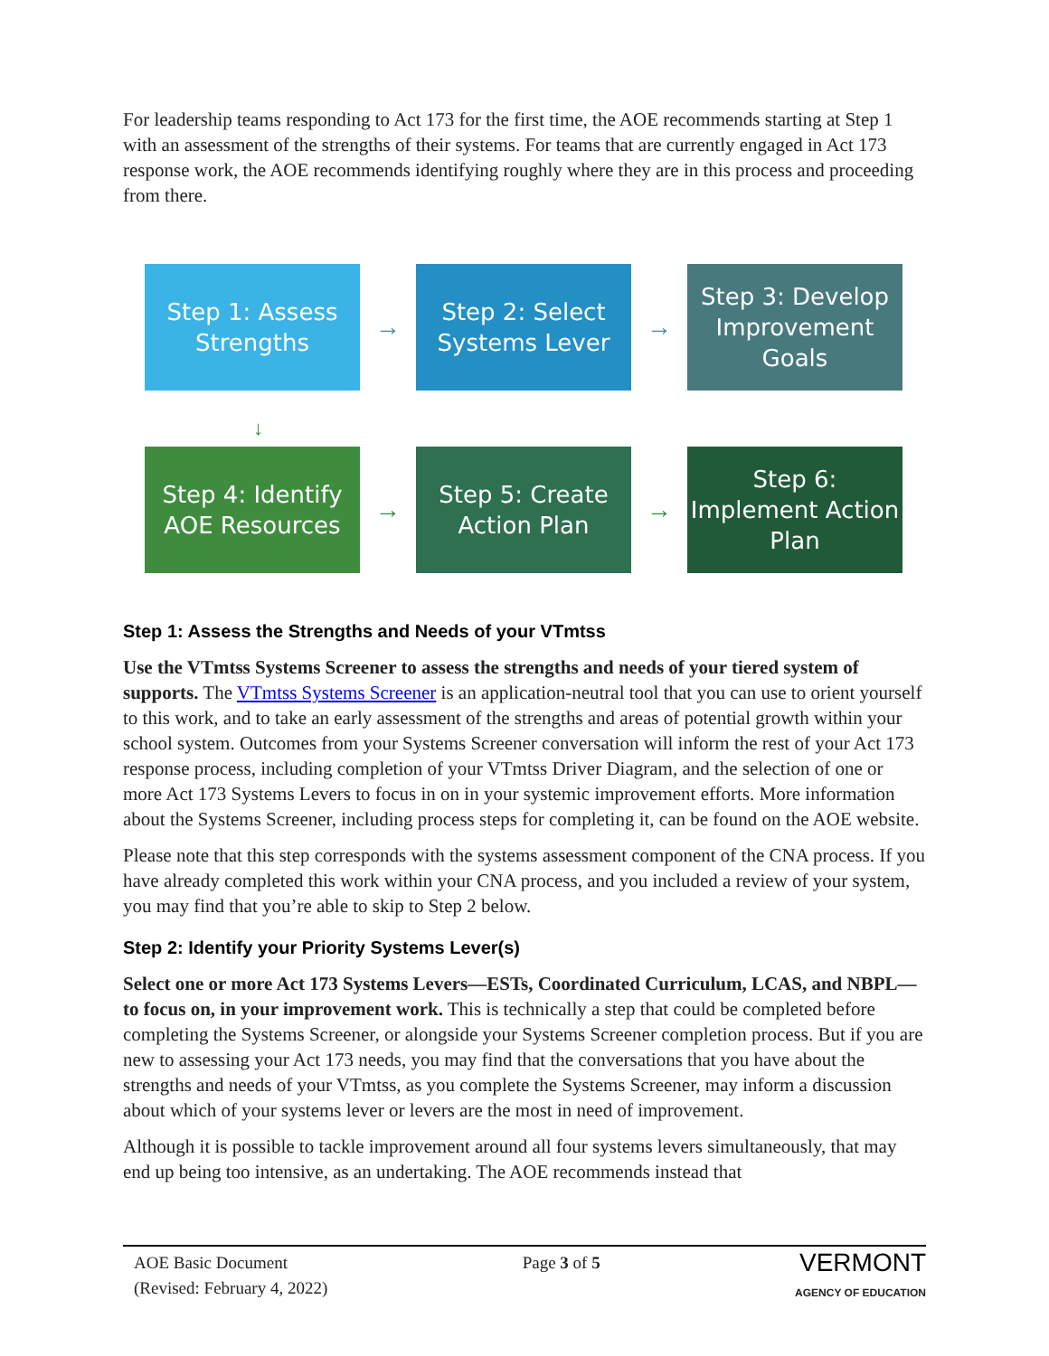For leadership teams responding to Act 173 for the first time, the AOE recommends starting at Step 1 with an assessment of the strengths of their systems. For teams that are currently engaged in Act 173 response work, the AOE recommends identifying roughly where they are in this process and proceeding from there.
Step 1: Assess Strengths
→
Step 2: Select Systems Lever
→
Step 3: Develop Improvement Goals
↓
Step 4: Identify AOE Resources
→
Step 5: Create Action Plan
→
Step 6: Implement Action Plan
Step 1: Assess the Strengths and Needs of your VTmtss
Use the VTmtss Systems Screener to assess the strengths and needs of your tiered system of supports. The VTmtss Systems Screener is an application-neutral tool that you can use to orient yourself to this work, and to take an early assessment of the strengths and areas of potential growth within your school system. Outcomes from your Systems Screener conversation will inform the rest of your Act 173 response process, including completion of your VTmtss Driver Diagram, and the selection of one or more Act 173 Systems Levers to focus in on in your systemic improvement efforts. More information about the Systems Screener, including process steps for completing it, can be found on the AOE website.
Please note that this step corresponds with the systems assessment component of the CNA process. If you have already completed this work within your CNA process, and you included a review of your system, you may find that you’re able to skip to Step 2 below.
Step 2: Identify your Priority Systems Lever(s)
Select one or more Act 173 Systems Levers—ESTs, Coordinated Curriculum, LCAS, and NBPL—to focus on, in your improvement work. This is technically a step that could be completed before completing the Systems Screener, or alongside your Systems Screener completion process. But if you are new to assessing your Act 173 needs, you may find that the conversations that you have about the strengths and needs of your VTmtss, as you complete the Systems Screener, may inform a discussion about which of your systems lever or levers are the most in need of improvement.
Although it is possible to tackle improvement around all four systems levers simultaneously, that may end up being too intensive, as an undertaking. The AOE recommends instead that
AOE Basic Document
(Revised: February 4, 2022)
Page 3 of 5
VERMONT
AGENCY OF EDUCATION